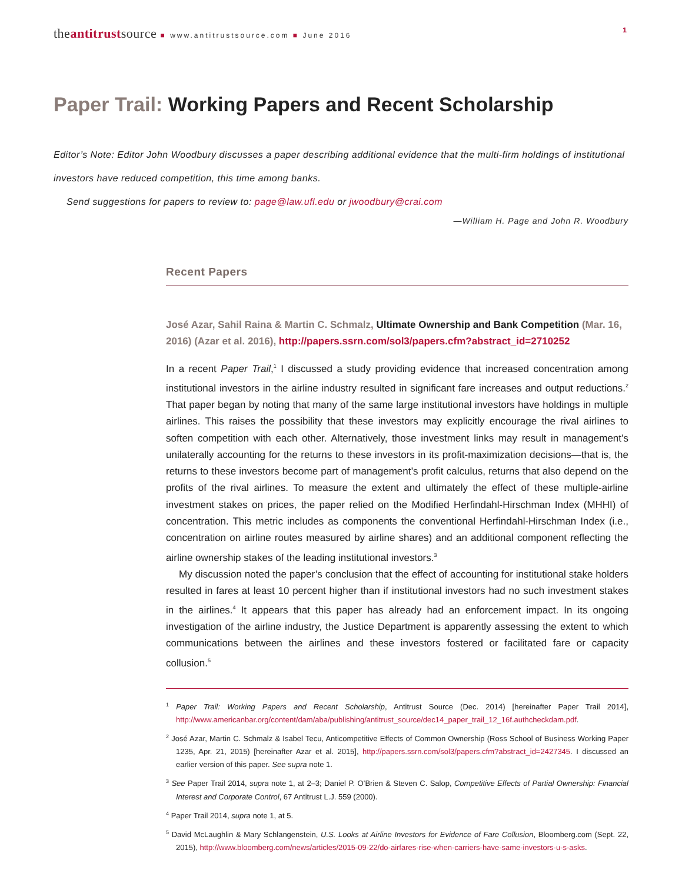theantitrustsource ■ www.antitrustsource.com ■ June 2016
1
Paper Trail: Working Papers and Recent Scholarship
Editor’s Note: Editor John Woodbury discusses a paper describing additional evidence that the multi-firm holdings of institutional investors have reduced competition, this time among banks.
Send suggestions for papers to review to: page@law.ufl.edu or jwoodbury@crai.com
—William H. Page and John R. Woodbury
Recent Papers
José Azar, Sahil Raina & Martin C. Schmalz, Ultimate Ownership and Bank Competition (Mar. 16, 2016) (Azar et al. 2016), http://papers.ssrn.com/sol3/papers.cfm?abstract_id=2710252
In a recent Paper Trail,<sup>1</sup> I discussed a study providing evidence that increased concentration among institutional investors in the airline industry resulted in significant fare increases and output reductions.<sup>2</sup> That paper began by noting that many of the same large institutional investors have holdings in multiple airlines. This raises the possibility that these investors may explicitly encourage the rival airlines to soften competition with each other. Alternatively, those investment links may result in management’s unilaterally accounting for the returns to these investors in its profit-maximization decisions—that is, the returns to these investors become part of management’s profit calculus, returns that also depend on the profits of the rival airlines. To measure the extent and ultimately the effect of these multiple-airline investment stakes on prices, the paper relied on the Modified Herfindahl-Hirschman Index (MHHI) of concentration. This metric includes as components the conventional Herfindahl-Hirschman Index (i.e., concentration on airline routes measured by airline shares) and an additional component reflecting the airline ownership stakes of the leading institutional investors.<sup>3</sup>
My discussion noted the paper’s conclusion that the effect of accounting for institutional stake holders resulted in fares at least 10 percent higher than if institutional investors had no such investment stakes in the airlines.<sup>4</sup> It appears that this paper has already had an enforcement impact. In its ongoing investigation of the airline industry, the Justice Department is apparently assessing the extent to which communications between the airlines and these investors fostered or facilitated fare or capacity collusion.<sup>5</sup>
<sup>1</sup> Paper Trail: Working Papers and Recent Scholarship, Antitrust Source (Dec. 2014) [hereinafter Paper Trail 2014], http://www.americanbar.org/content/dam/aba/publishing/antitrust_source/dec14_paper_trail_12_16f.authcheckdam.pdf.
<sup>2</sup> José Azar, Martin C. Schmalz & Isabel Tecu, Anticompetitive Effects of Common Ownership (Ross School of Business Working Paper 1235, Apr. 21, 2015) [hereinafter Azar et al. 2015], http://papers.ssrn.com/sol3/papers.cfm?abstract_id=2427345. I discussed an earlier version of this paper. See supra note 1.
<sup>3</sup> See Paper Trail 2014, supra note 1, at 2–3; Daniel P. O’Brien & Steven C. Salop, Competitive Effects of Partial Ownership: Financial Interest and Corporate Control, 67 Antitrust L.J. 559 (2000).
<sup>4</sup> Paper Trail 2014, supra note 1, at 5.
<sup>5</sup> David McLaughlin & Mary Schlangenstein, U.S. Looks at Airline Investors for Evidence of Fare Collusion, Bloomberg.com (Sept. 22, 2015), http://www.bloomberg.com/news/articles/2015-09-22/do-airfares-rise-when-carriers-have-same-investors-u-s-asks.